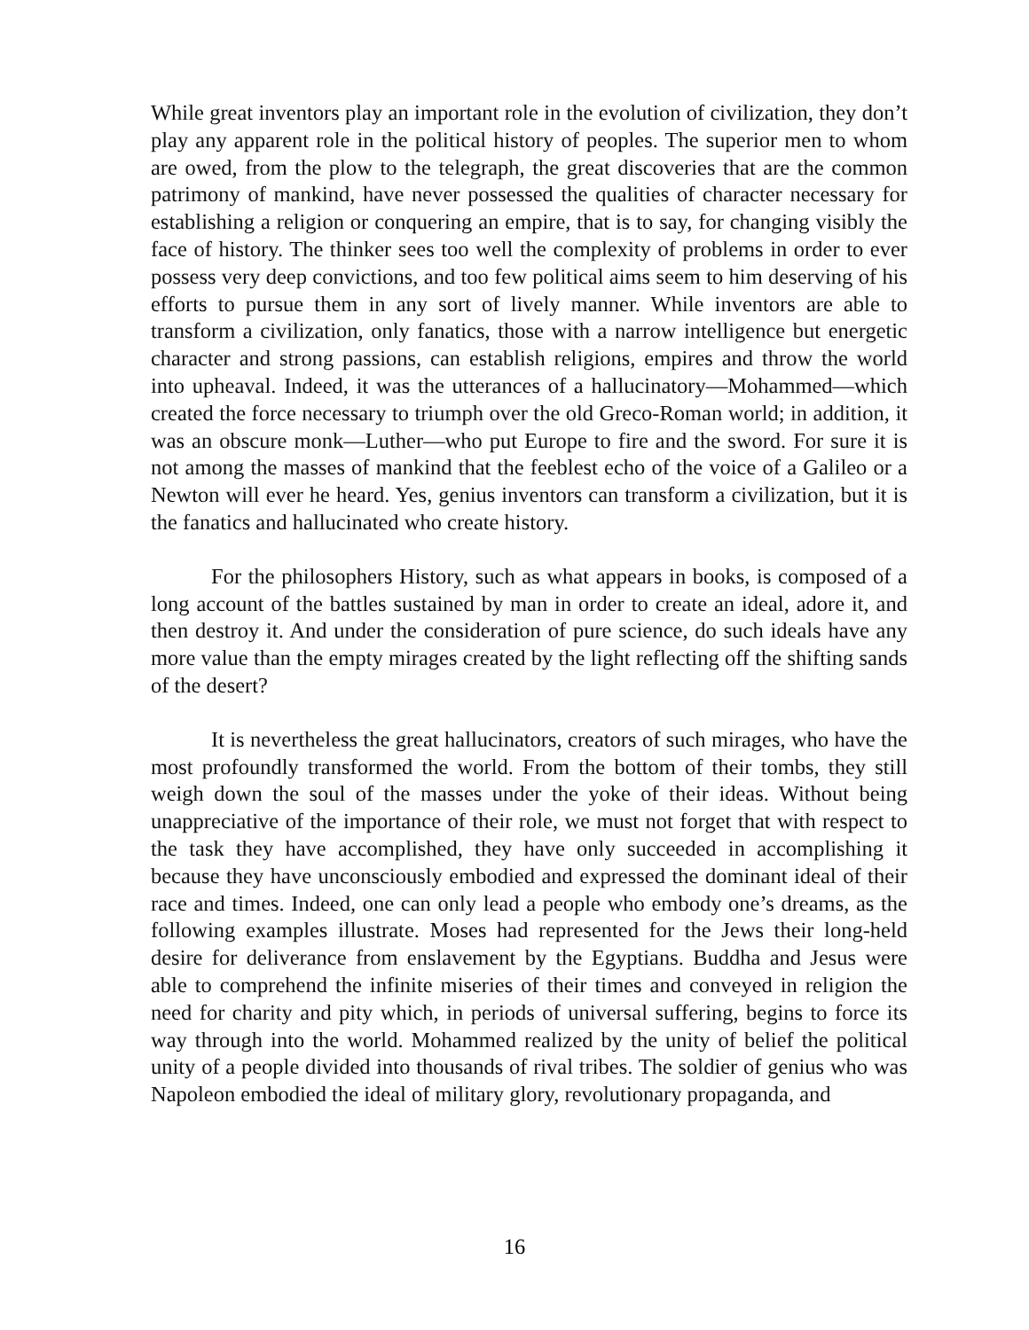While great inventors play an important role in the evolution of civilization, they don’t play any apparent role in the political history of peoples. The superior men to whom are owed, from the plow to the telegraph, the great discoveries that are the common patrimony of mankind, have never possessed the qualities of character necessary for establishing a religion or conquering an empire, that is to say, for changing visibly the face of history. The thinker sees too well the complexity of problems in order to ever possess very deep convictions, and too few political aims seem to him deserving of his efforts to pursue them in any sort of lively manner. While inventors are able to transform a civilization, only fanatics, those with a narrow intelligence but energetic character and strong passions, can establish religions, empires and throw the world into upheaval. Indeed, it was the utterances of a hallucinatory—Mohammed—which created the force necessary to triumph over the old Greco-Roman world; in addition, it was an obscure monk—Luther—who put Europe to fire and the sword. For sure it is not among the masses of mankind that the feeblest echo of the voice of a Galileo or a Newton will ever he heard. Yes, genius inventors can transform a civilization, but it is the fanatics and hallucinated who create history.
For the philosophers History, such as what appears in books, is composed of a long account of the battles sustained by man in order to create an ideal, adore it, and then destroy it. And under the consideration of pure science, do such ideals have any more value than the empty mirages created by the light reflecting off the shifting sands of the desert?
It is nevertheless the great hallucinators, creators of such mirages, who have the most profoundly transformed the world. From the bottom of their tombs, they still weigh down the soul of the masses under the yoke of their ideas. Without being unappreciative of the importance of their role, we must not forget that with respect to the task they have accomplished, they have only succeeded in accomplishing it because they have unconsciously embodied and expressed the dominant ideal of their race and times. Indeed, one can only lead a people who embody one’s dreams, as the following examples illustrate. Moses had represented for the Jews their long-held desire for deliverance from enslavement by the Egyptians. Buddha and Jesus were able to comprehend the infinite miseries of their times and conveyed in religion the need for charity and pity which, in periods of universal suffering, begins to force its way through into the world. Mohammed realized by the unity of belief the political unity of a people divided into thousands of rival tribes. The soldier of genius who was Napoleon embodied the ideal of military glory, revolutionary propaganda, and
16